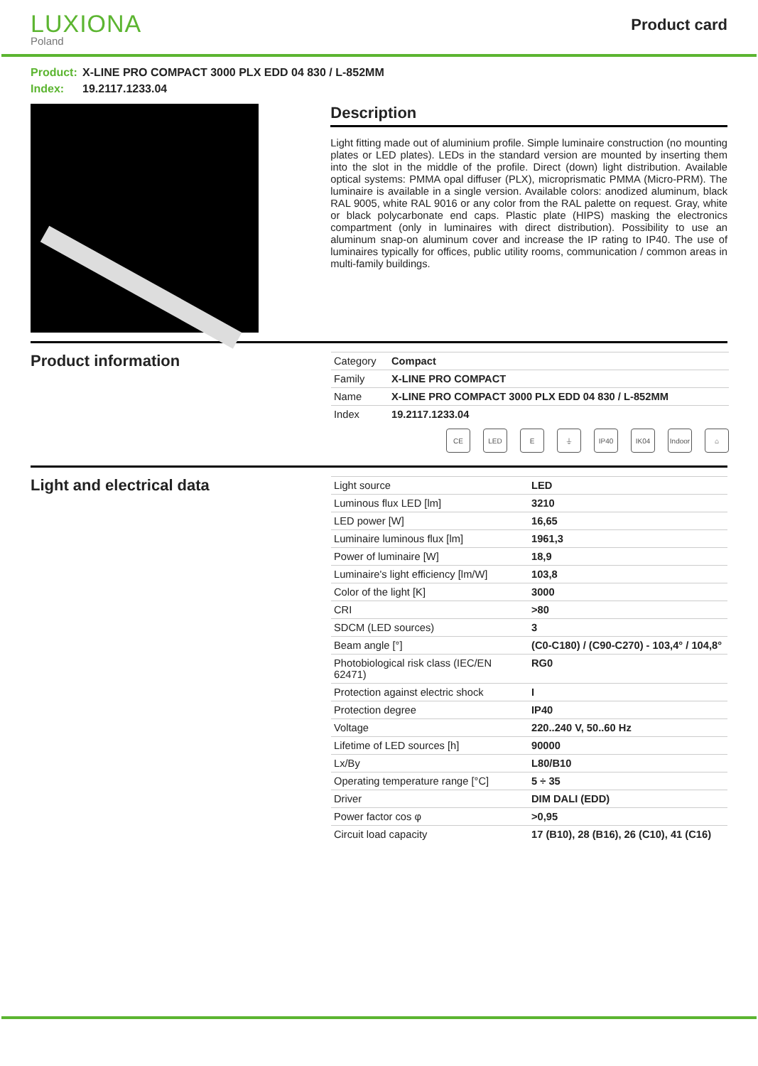LUXIONA
Poland
Product card
Product: X-LINE PRO COMPACT 3000 PLX EDD 04 830 / L-852MM
Index: 19.2117.1233.04
Description
Light fitting made out of aluminium profile. Simple luminaire construction (no mounting plates or LED plates). LEDs in the standard version are mounted by inserting them into the slot in the middle of the profile. Direct (down) light distribution. Available optical systems: PMMA opal diffuser (PLX), microprismatic PMMA (Micro-PRM). The luminaire is available in a single version. Available colors: anodized aluminum, black RAL 9005, white RAL 9016 or any color from the RAL palette on request. Gray, white or black polycarbonate end caps. Plastic plate (HIPS) masking the electronics compartment (only in luminaires with direct distribution). Possibility to use an aluminum snap-on aluminum cover and increase the IP rating to IP40. The use of luminaires typically for offices, public utility rooms, communication / common areas in multi-family buildings.
Product information
| Category | Compact |
| Family | X-LINE PRO COMPACT |
| Name | X-LINE PRO COMPACT 3000 PLX EDD 04 830 / L-852MM |
| Index | 19.2117.1233.04 |
CE LED E ⏚ IP40 IK04 Indoor
⌂
Light and electrical data
| Light source | LED |
| Luminous flux LED [lm] | 3210 |
| LED power [W] | 16,65 |
| Luminaire luminous flux [lm] | 1961,3 |
| Power of luminaire [W] | 18,9 |
| Luminaire's light efficiency [lm/W] | 103,8 |
| Color of the light [K] | 3000 |
| CRI | >80 |
| SDCM (LED sources) | 3 |
| Beam angle [°] | (C0-C180) / (C90-C270) - 103,4° / 104,8° |
| Photobiological risk class (IEC/EN 62471) | RG0 |
| Protection against electric shock | I |
| Protection degree | IP40 |
| Voltage | 220..240 V, 50..60 Hz |
| Lifetime of LED sources [h] | 90000 |
| Lx/By | L80/B10 |
| Operating temperature range [°C] | 5 ÷ 35 |
| Driver | DIM DALI (EDD) |
| Power factor cos φ | >0,95 |
| Circuit load capacity | 17 (B10), 28 (B16), 26 (C10), 41 (C16) |